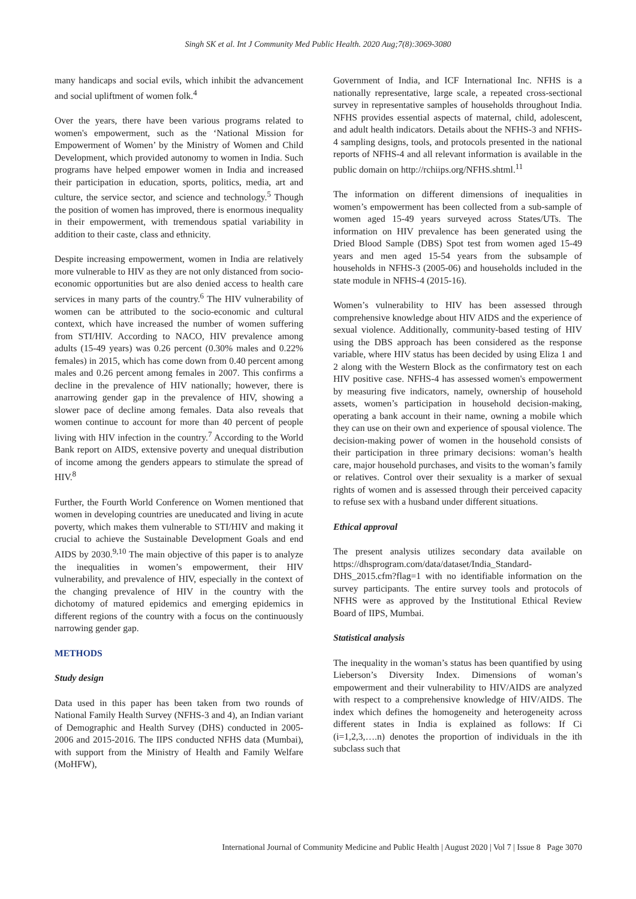Singh SK et al. Int J Community Med Public Health. 2020 Aug;7(8):3069-3080
many handicaps and social evils, which inhibit the advancement and social upliftment of women folk.<sup>4</sup>
Over the years, there have been various programs related to women's empowerment, such as the ‘National Mission for Empowerment of Women’ by the Ministry of Women and Child Development, which provided autonomy to women in India. Such programs have helped empower women in India and increased their participation in education, sports, politics, media, art and culture, the service sector, and science and technology.<sup>5</sup> Though the position of women has improved, there is enormous inequality in their empowerment, with tremendous spatial variability in addition to their caste, class and ethnicity.
Despite increasing empowerment, women in India are relatively more vulnerable to HIV as they are not only distanced from socio-economic opportunities but are also denied access to health care services in many parts of the country.<sup>6</sup> The HIV vulnerability of women can be attributed to the socio-economic and cultural context, which have increased the number of women suffering from STI/HIV. According to NACO, HIV prevalence among adults (15-49 years) was 0.26 percent (0.30% males and 0.22% females) in 2015, which has come down from 0.40 percent among males and 0.26 percent among females in 2007. This confirms a decline in the prevalence of HIV nationally; however, there is anarrowing gender gap in the prevalence of HIV, showing a slower pace of decline among females. Data also reveals that women continue to account for more than 40 percent of people living with HIV infection in the country.<sup>7</sup> According to the World Bank report on AIDS, extensive poverty and unequal distribution of income among the genders appears to stimulate the spread of HIV.<sup>8</sup>
Further, the Fourth World Conference on Women mentioned that women in developing countries are uneducated and living in acute poverty, which makes them vulnerable to STI/HIV and making it crucial to achieve the Sustainable Development Goals and end AIDS by 2030.<sup>9,10</sup> The main objective of this paper is to analyze the inequalities in women’s empowerment, their HIV vulnerability, and prevalence of HIV, especially in the context of the changing prevalence of HIV in the country with the dichotomy of matured epidemics and emerging epidemics in different regions of the country with a focus on the continuously narrowing gender gap.
METHODS
Study design
Data used in this paper has been taken from two rounds of National Family Health Survey (NFHS-3 and 4), an Indian variant of Demographic and Health Survey (DHS) conducted in 2005-2006 and 2015-2016. The IIPS conducted NFHS data (Mumbai), with support from the Ministry of Health and Family Welfare (MoHFW),
Government of India, and ICF International Inc. NFHS is a nationally representative, large scale, a repeated cross-sectional survey in representative samples of households throughout India. NFHS provides essential aspects of maternal, child, adolescent, and adult health indicators. Details about the NFHS-3 and NFHS-4 sampling designs, tools, and protocols presented in the national reports of NFHS-4 and all relevant information is available in the public domain on http://rchiips.org/NFHS.shtml.<sup>11</sup>
The information on different dimensions of inequalities in women’s empowerment has been collected from a sub-sample of women aged 15-49 years surveyed across States/UTs. The information on HIV prevalence has been generated using the Dried Blood Sample (DBS) Spot test from women aged 15-49 years and men aged 15-54 years from the subsample of households in NFHS-3 (2005-06) and households included in the state module in NFHS-4 (2015-16).
Women’s vulnerability to HIV has been assessed through comprehensive knowledge about HIV AIDS and the experience of sexual violence. Additionally, community-based testing of HIV using the DBS approach has been considered as the response variable, where HIV status has been decided by using Eliza 1 and 2 along with the Western Block as the confirmatory test on each HIV positive case. NFHS-4 has assessed women's empowerment by measuring five indicators, namely, ownership of household assets, women’s participation in household decision-making, operating a bank account in their name, owning a mobile which they can use on their own and experience of spousal violence. The decision-making power of women in the household consists of their participation in three primary decisions: woman’s health care, major household purchases, and visits to the woman’s family or relatives. Control over their sexuality is a marker of sexual rights of women and is assessed through their perceived capacity to refuse sex with a husband under different situations.
Ethical approval
The present analysis utilizes secondary data available on https://dhsprogram.com/data/dataset/India_Standard-DHS_2015.cfm?flag=1 with no identifiable information on the survey participants. The entire survey tools and protocols of NFHS were as approved by the Institutional Ethical Review Board of IIPS, Mumbai.
Statistical analysis
The inequality in the woman’s status has been quantified by using Lieberson’s Diversity Index. Dimensions of woman’s empowerment and their vulnerability to HIV/AIDS are analyzed with respect to a comprehensive knowledge of HIV/AIDS. The index which defines the homogeneity and heterogeneity across different states in India is explained as follows: If Ci (i=1,2,3,….n) denotes the proportion of individuals in the ith subclass such that
International Journal of Community Medicine and Public Health | August 2020 | Vol 7 | Issue 8 Page 3070